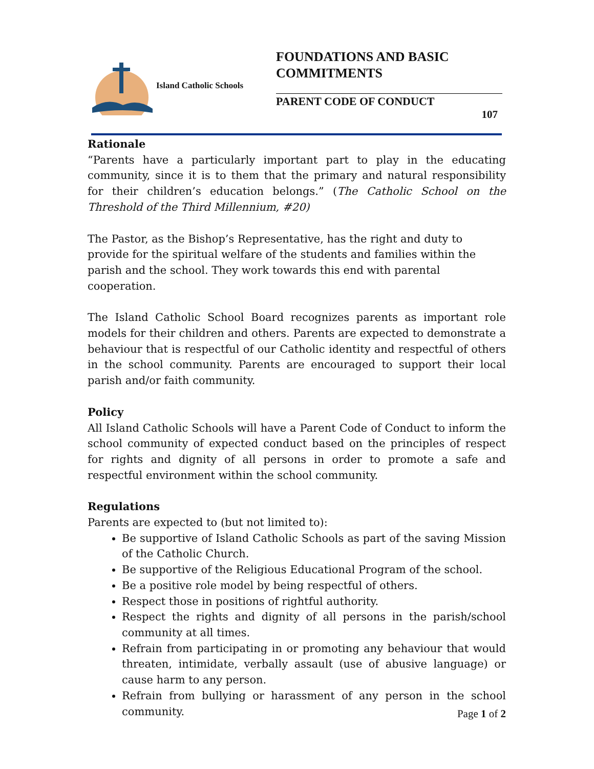Island Catholic Schools
FOUNDATIONS AND BASIC
COMMITMENTS
PARENT CODE OF CONDUCT
107
Rationale
“Parents have a particularly important part to play in the educating community, since it is to them that the primary and natural responsibility for their children’s education belongs.” (The Catholic School on the Threshold of the Third Millennium, #20)
The Pastor, as the Bishop’s Representative, has the right and duty to provide for the spiritual welfare of the students and families within the parish and the school. They work towards this end with parental cooperation.
The Island Catholic School Board recognizes parents as important role models for their children and others. Parents are expected to demonstrate a behaviour that is respectful of our Catholic identity and respectful of others in the school community. Parents are encouraged to support their local parish and/or faith community.
Policy
All Island Catholic Schools will have a Parent Code of Conduct to inform the school community of expected conduct based on the principles of respect for rights and dignity of all persons in order to promote a safe and respectful environment within the school community.
Regulations
Parents are expected to (but not limited to):
Be supportive of Island Catholic Schools as part of the saving Mission of the Catholic Church.
Be supportive of the Religious Educational Program of the school.
Be a positive role model by being respectful of others.
Respect those in positions of rightful authority.
Respect the rights and dignity of all persons in the parish/school community at all times.
Refrain from participating in or promoting any behaviour that would threaten, intimidate, verbally assault (use of abusive language) or cause harm to any person.
Refrain from bullying or harassment of any person in the school community.
Page 1 of 2